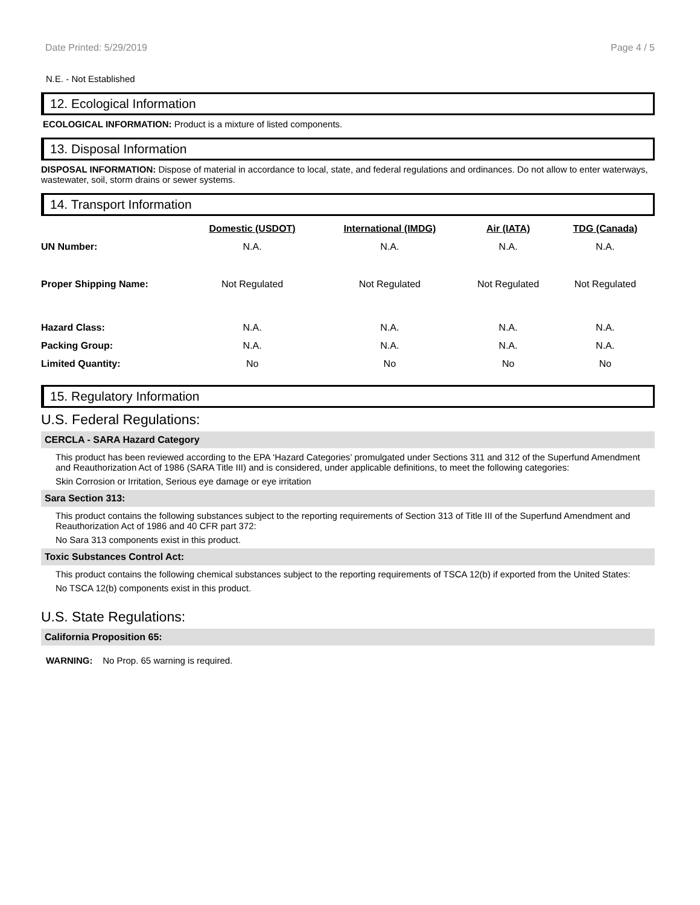Date Printed: 5/29/2019 Page 4 / 5
N.E. - Not Established
12. Ecological Information
ECOLOGICAL INFORMATION: Product is a mixture of listed components.
13. Disposal Information
DISPOSAL INFORMATION: Dispose of material in accordance to local, state, and federal regulations and ordinances. Do not allow to enter waterways, wastewater, soil, storm drains or sewer systems.
14. Transport Information
| | Domestic (USDOT) | International (IMDG) | Air (IATA) | TDG (Canada) |
| --- | --- | --- | --- | --- |
| UN Number: | N.A. | N.A. | N.A. | N.A. |
| Proper Shipping Name: | Not Regulated | Not Regulated | Not Regulated | Not Regulated |
| Hazard Class: | N.A. | N.A. | N.A. | N.A. |
| Packing Group: | N.A. | N.A. | N.A. | N.A. |
| Limited Quantity: | No | No | No | No |
15. Regulatory Information
U.S. Federal Regulations:
CERCLA - SARA Hazard Category
This product has been reviewed according to the EPA ‘Hazard Categories’ promulgated under Sections 311 and 312 of the Superfund Amendment and Reauthorization Act of 1986 (SARA Title III) and is considered, under applicable definitions, to meet the following categories:
Skin Corrosion or Irritation, Serious eye damage or eye irritation
Sara Section 313:
This product contains the following substances subject to the reporting requirements of Section 313 of Title III of the Superfund Amendment and Reauthorization Act of 1986 and 40 CFR part 372:
No Sara 313 components exist in this product.
Toxic Substances Control Act:
This product contains the following chemical substances subject to the reporting requirements of TSCA 12(b) if exported from the United States:
No TSCA 12(b) components exist in this product.
U.S. State Regulations:
California Proposition 65:
WARNING: No Prop. 65 warning is required.